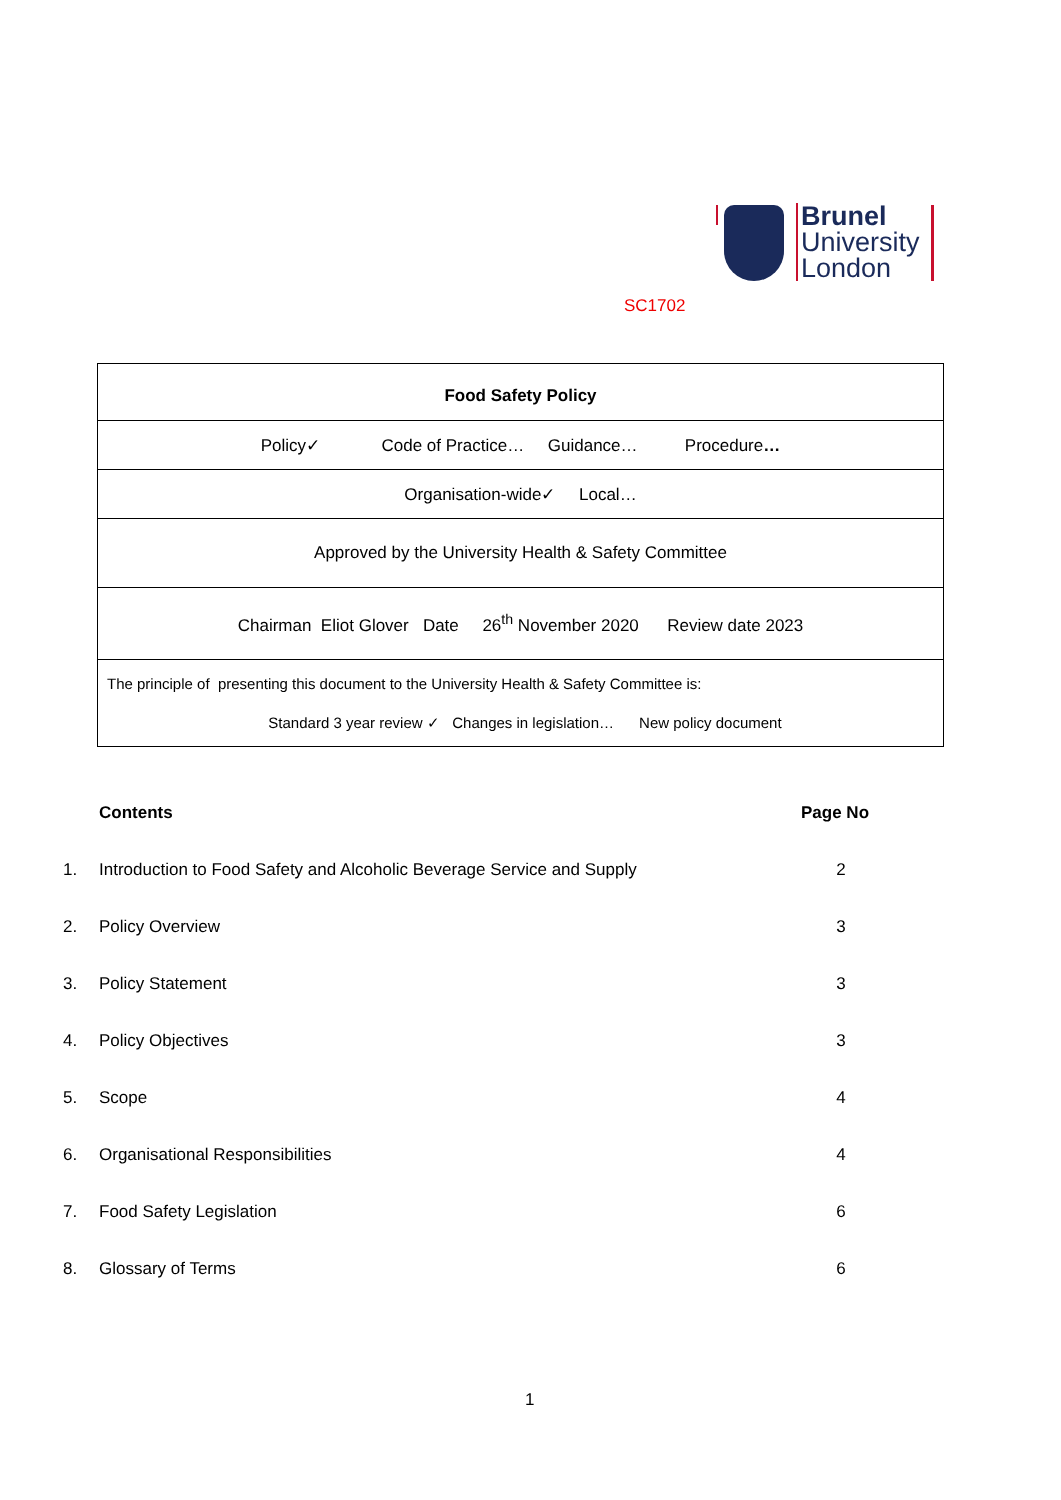Brunel
University
London
SC1702
| Food Safety Policy |
| Policy✓ Code of Practice… Guidance… Procedure … |
| Organisation-wide✓ Local… |
| Approved by the University Health & Safety Committee |
| Chairman Eliot Glover Date 26<sup>th</sup> November 2020 Review date 2023 |
| The principle of presenting this document to the University Health & Safety Committee is: Standard 3 year review ✓ Changes in legislation… New policy document |
| | Contents | Page No |
| 1. | Introduction to Food Safety and Alcoholic Beverage Service and Supply | 2 |
| 2. | Policy Overview | 3 |
| 3. | Policy Statement | 3 |
| 4. | Policy Objectives | 3 |
| 5. | Scope | 4 |
| 6. | Organisational Responsibilities | 4 |
| 7. | Food Safety Legislation | 6 |
| 8. | Glossary of Terms | 6 |
1